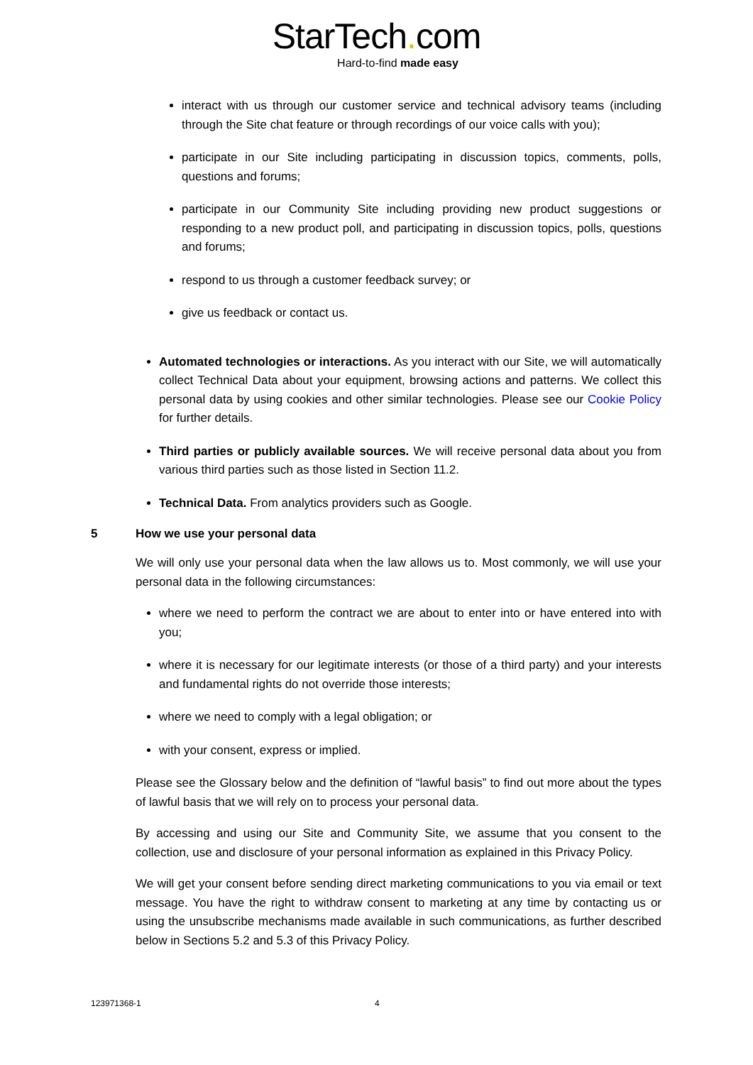StarTech. com
Hard-to-find made easy
interact with us through our customer service and technical advisory teams (including through the Site chat feature or through recordings of our voice calls with you);
participate in our Site including participating in discussion topics, comments, polls, questions and forums;
participate in our Community Site including providing new product suggestions or responding to a new product poll, and participating in discussion topics, polls, questions and forums;
respond to us through a customer feedback survey; or
give us feedback or contact us.
Automated technologies or interactions. As you interact with our Site, we will automatically collect Technical Data about your equipment, browsing actions and patterns. We collect this personal data by using cookies and other similar technologies. Please see our Cookie Policy for further details.
Third parties or publicly available sources. We will receive personal data about you from various third parties such as those listed in Section 11.2.
Technical Data. From analytics providers such as Google.
5 How we use your personal data
We will only use your personal data when the law allows us to. Most commonly, we will use your personal data in the following circumstances:
where we need to perform the contract we are about to enter into or have entered into with you;
where it is necessary for our legitimate interests (or those of a third party) and your interests and fundamental rights do not override those interests;
where we need to comply with a legal obligation; or
with your consent, express or implied.
Please see the Glossary below and the definition of “lawful basis” to find out more about the types of lawful basis that we will rely on to process your personal data.
By accessing and using our Site and Community Site, we assume that you consent to the collection, use and disclosure of your personal information as explained in this Privacy Policy.
We will get your consent before sending direct marketing communications to you via email or text message. You have the right to withdraw consent to marketing at any time by contacting us or using the unsubscribe mechanisms made available in such communications, as further described below in Sections 5.2 and 5.3 of this Privacy Policy.
123971368-1 4